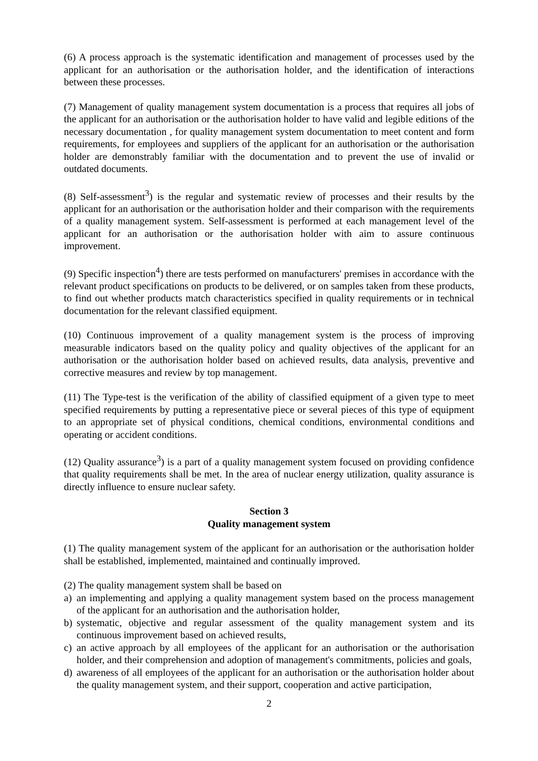(6) A process approach is the systematic identification and management of processes used by the applicant for an authorisation or the authorisation holder, and the identification of interactions between these processes.
(7) Management of quality management system documentation is a process that requires all jobs of the applicant for an authorisation or the authorisation holder to have valid and legible editions of the necessary documentation , for quality management system documentation to meet content and form requirements, for employees and suppliers of the applicant for an authorisation or the authorisation holder are demonstrably familiar with the documentation and to prevent the use of invalid or outdated documents.
(8) Self-assessment<sup>3</sup>) is the regular and systematic review of processes and their results by the applicant for an authorisation or the authorisation holder and their comparison with the requirements of a quality management system. Self-assessment is performed at each management level of the applicant for an authorisation or the authorisation holder with aim to assure continuous improvement.
(9) Specific inspection<sup>4</sup>) there are tests performed on manufacturers' premises in accordance with the relevant product specifications on products to be delivered, or on samples taken from these products, to find out whether products match characteristics specified in quality requirements or in technical documentation for the relevant classified equipment.
(10) Continuous improvement of a quality management system is the process of improving measurable indicators based on the quality policy and quality objectives of the applicant for an authorisation or the authorisation holder based on achieved results, data analysis, preventive and corrective measures and review by top management.
(11) The Type-test is the verification of the ability of classified equipment of a given type to meet specified requirements by putting a representative piece or several pieces of this type of equipment to an appropriate set of physical conditions, chemical conditions, environmental conditions and operating or accident conditions.
(12) Quality assurance<sup>3</sup>) is a part of a quality management system focused on providing confidence that quality requirements shall be met. In the area of nuclear energy utilization, quality assurance is directly influence to ensure nuclear safety.
Section 3
Quality management system
(1) The quality management system of the applicant for an authorisation or the authorisation holder shall be established, implemented, maintained and continually improved.
(2) The quality management system shall be based on
a) an implementing and applying a quality management system based on the process management of the applicant for an authorisation and the authorisation holder,
b) systematic, objective and regular assessment of the quality management system and its continuous improvement based on achieved results,
c) an active approach by all employees of the applicant for an authorisation or the authorisation holder, and their comprehension and adoption of management's commitments, policies and goals,
d) awareness of all employees of the applicant for an authorisation or the authorisation holder about the quality management system, and their support, cooperation and active participation,
2